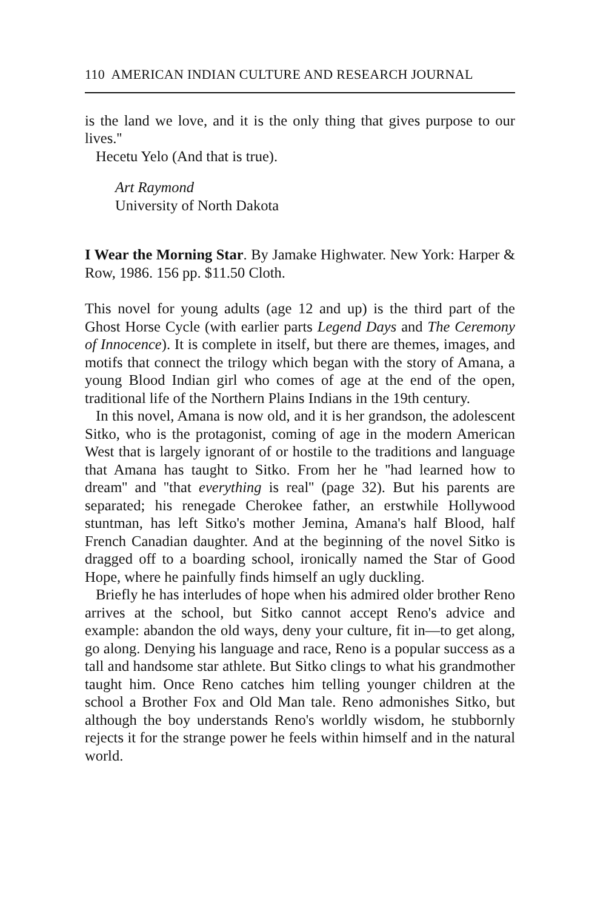110 AMERICAN INDIAN CULTURE AND RESEARCH JOURNAL
is the land we love, and it is the only thing that gives purpose to our lives.''
Hecetu Yelo (And that is true).
Art Raymond
University of North Dakota
I Wear the Morning Star. By Jamake Highwater. New York: Harper & Row, 1986. 156 pp. $11.50 Cloth.
This novel for young adults (age 12 and up) is the third part of the Ghost Horse Cycle (with earlier parts Legend Days and The Ceremony of Innocence). It is complete in itself, but there are themes, images, and motifs that connect the trilogy which began with the story of Amana, a young Blood Indian girl who comes of age at the end of the open, traditional life of the Northern Plains Indians in the 19th century.
In this novel, Amana is now old, and it is her grandson, the adolescent Sitko, who is the protagonist, coming of age in the modern American West that is largely ignorant of or hostile to the traditions and language that Amana has taught to Sitko. From her he ''had learned how to dream'' and ''that everything is real'' (page 32). But his parents are separated; his renegade Cherokee father, an erstwhile Hollywood stuntman, has left Sitko's mother Jemina, Amana's half Blood, half French Canadian daughter. And at the beginning of the novel Sitko is dragged off to a boarding school, ironically named the Star of Good Hope, where he painfully finds himself an ugly duckling.
Briefly he has interludes of hope when his admired older brother Reno arrives at the school, but Sitko cannot accept Reno's advice and example: abandon the old ways, deny your culture, fit in—to get along, go along. Denying his language and race, Reno is a popular success as a tall and handsome star athlete. But Sitko clings to what his grandmother taught him. Once Reno catches him telling younger children at the school a Brother Fox and Old Man tale. Reno admonishes Sitko, but although the boy understands Reno's worldly wisdom, he stubbornly rejects it for the strange power he feels within himself and in the natural world.